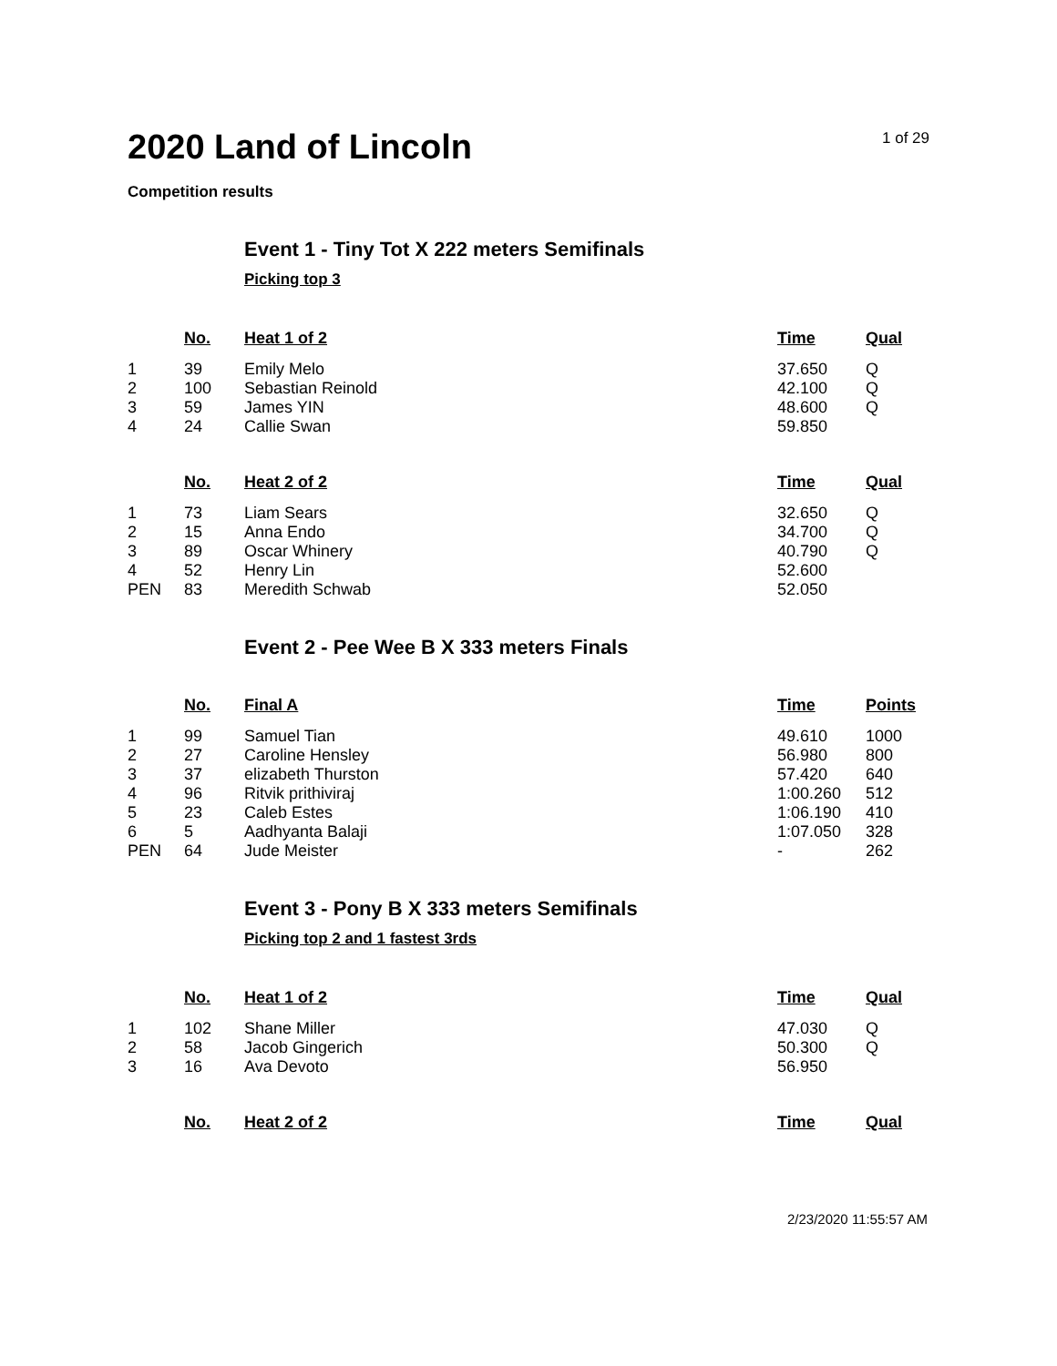2020 Land of Lincoln
1 of 29
Competition results
Event 1 - Tiny Tot X 222 meters Semifinals
Picking top 3
| | No. | Heat 1 of 2 | Time | Qual |
| --- | --- | --- | --- | --- |
| 1 | 39 | Emily Melo | 37.650 | Q |
| 2 | 100 | Sebastian Reinold | 42.100 | Q |
| 3 | 59 | James YIN | 48.600 | Q |
| 4 | 24 | Callie Swan | 59.850 | |
| | No. | Heat 2 of 2 | Time | Qual |
| --- | --- | --- | --- | --- |
| 1 | 73 | Liam Sears | 32.650 | Q |
| 2 | 15 | Anna Endo | 34.700 | Q |
| 3 | 89 | Oscar Whinery | 40.790 | Q |
| 4 | 52 | Henry Lin | 52.600 | |
| PEN | 83 | Meredith Schwab | 52.050 | |
Event 2 - Pee Wee B X 333 meters Finals
| | No. | Final A | Time | Points |
| --- | --- | --- | --- | --- |
| 1 | 99 | Samuel Tian | 49.610 | 1000 |
| 2 | 27 | Caroline Hensley | 56.980 | 800 |
| 3 | 37 | elizabeth Thurston | 57.420 | 640 |
| 4 | 96 | Ritvik prithiviraj | 1:00.260 | 512 |
| 5 | 23 | Caleb Estes | 1:06.190 | 410 |
| 6 | 5 | Aadhyanta Balaji | 1:07.050 | 328 |
| PEN | 64 | Jude Meister | - | 262 |
Event 3 - Pony B X 333 meters Semifinals
Picking top 2 and 1 fastest 3rds
| | No. | Heat 1 of 2 | Time | Qual |
| --- | --- | --- | --- | --- |
| 1 | 102 | Shane Miller | 47.030 | Q |
| 2 | 58 | Jacob Gingerich | 50.300 | Q |
| 3 | 16 | Ava Devoto | 56.950 | |
| | No. | Heat 2 of 2 | Time | Qual |
| --- | --- | --- | --- | --- |
2/23/2020 11:55:57 AM